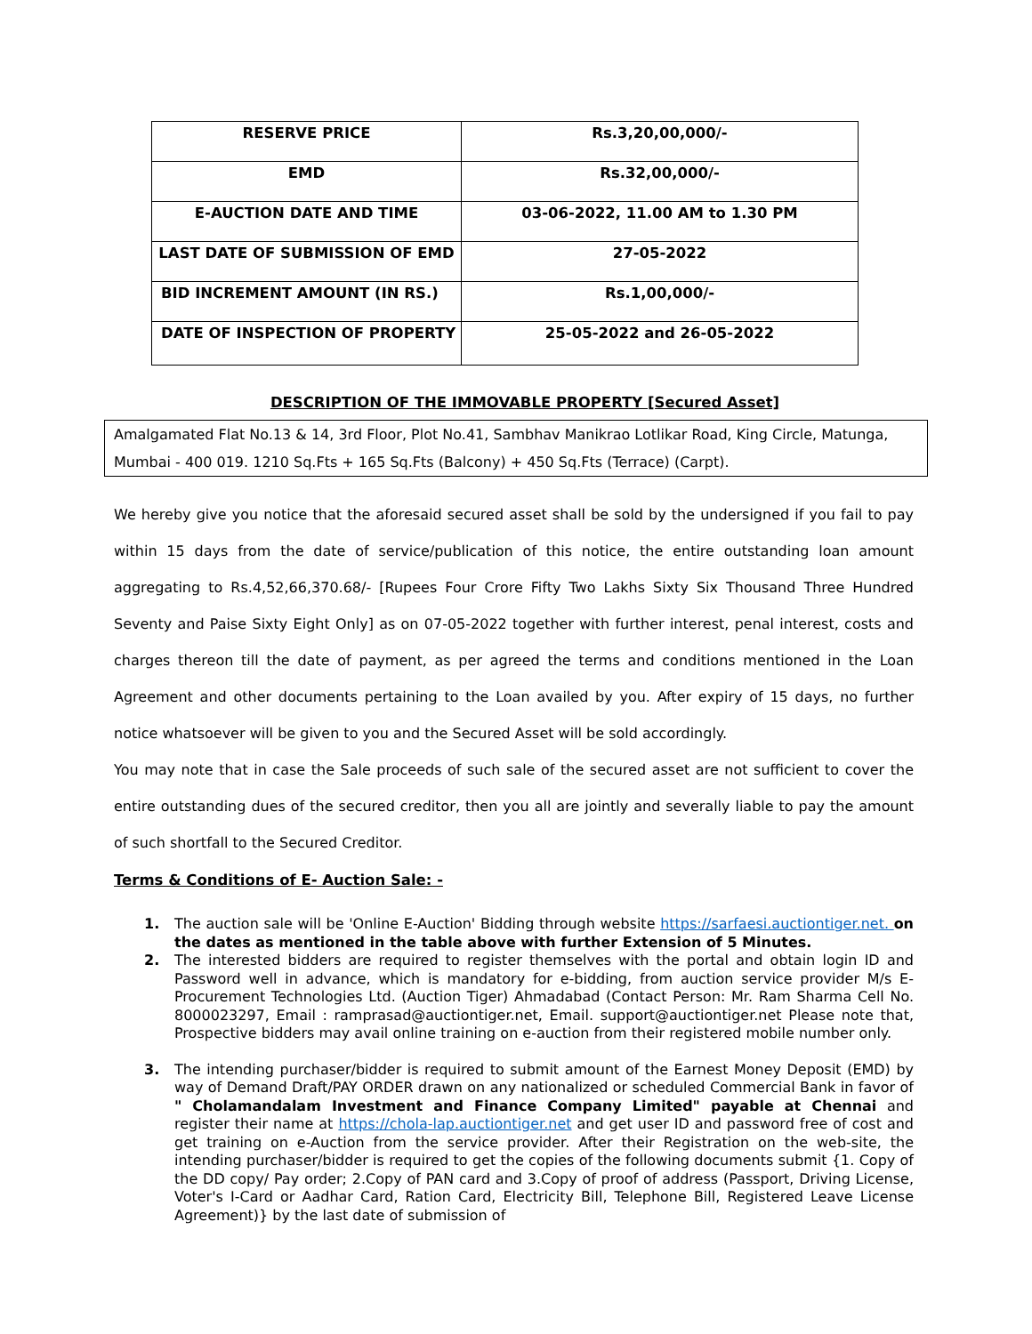| RESERVE PRICE | Rs.3,20,00,000/- |
| EMD | Rs.32,00,000/- |
| E-AUCTION DATE AND TIME | 03-06-2022, 11.00 AM to 1.30 PM |
| LAST DATE OF SUBMISSION OF EMD | 27-05-2022 |
| BID INCREMENT AMOUNT (IN RS.) | Rs.1,00,000/- |
| DATE OF INSPECTION OF PROPERTY | 25-05-2022 and 26-05-2022 |
DESCRIPTION OF THE IMMOVABLE PROPERTY [Secured Asset]
Amalgamated Flat No.13 & 14, 3rd Floor, Plot No.41, Sambhav Manikrao Lotlikar Road, King Circle, Matunga, Mumbai - 400 019. 1210 Sq.Fts + 165 Sq.Fts (Balcony) + 450 Sq.Fts (Terrace) (Carpt).
We hereby give you notice that the aforesaid secured asset shall be sold by the undersigned if you fail to pay within 15 days from the date of service/publication of this notice, the entire outstanding loan amount aggregating to Rs.4,52,66,370.68/- [Rupees Four Crore Fifty Two Lakhs Sixty Six Thousand Three Hundred Seventy and Paise Sixty Eight Only] as on 07-05-2022 together with further interest, penal interest, costs and charges thereon till the date of payment, as per agreed the terms and conditions mentioned in the Loan Agreement and other documents pertaining to the Loan availed by you. After expiry of 15 days, no further notice whatsoever will be given to you and the Secured Asset will be sold accordingly.
You may note that in case the Sale proceeds of such sale of the secured asset are not sufficient to cover the entire outstanding dues of the secured creditor, then you all are jointly and severally liable to pay the amount of such shortfall to the Secured Creditor.
Terms & Conditions of E- Auction Sale: -
1. The auction sale will be 'Online E-Auction' Bidding through website https://sarfaesi.auctiontiger.net. on the dates as mentioned in the table above with further Extension of 5 Minutes.
2. The interested bidders are required to register themselves with the portal and obtain login ID and Password well in advance, which is mandatory for e-bidding, from auction service provider M/s E-Procurement Technologies Ltd. (Auction Tiger) Ahmadabad (Contact Person: Mr. Ram Sharma Cell No. 8000023297, Email : ramprasad@auctiontiger.net, Email. support@auctiontiger.net Please note that, Prospective bidders may avail online training on e-auction from their registered mobile number only.
3. The intending purchaser/bidder is required to submit amount of the Earnest Money Deposit (EMD) by way of Demand Draft/PAY ORDER drawn on any nationalized or scheduled Commercial Bank in favor of " Cholamandalam Investment and Finance Company Limited" payable at Chennai and register their name at https://chola-lap.auctiontiger.net and get user ID and password free of cost and get training on e-Auction from the service provider. After their Registration on the web-site, the intending purchaser/bidder is required to get the copies of the following documents submit {1. Copy of the DD copy/ Pay order; 2.Copy of PAN card and 3.Copy of proof of address (Passport, Driving License, Voter's I-Card or Aadhar Card, Ration Card, Electricity Bill, Telephone Bill, Registered Leave License Agreement)} by the last date of submission of